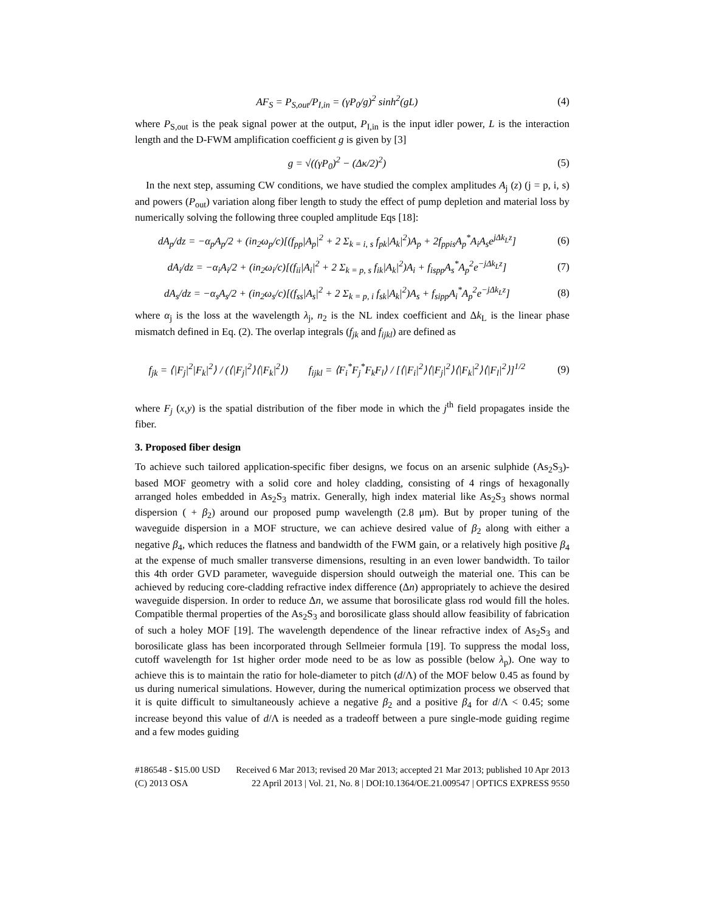AF<sub>S</sub> = P<sub>S,out</sub>/P<sub>I,in</sub> = (γP<sub>0</sub>/g)<sup>2</sup> sinh<sup>2</sup>(gL) (4)
where P<sub>S,out</sub> is the peak signal power at the output, P<sub>I,in</sub> is the input idler power, L is the interaction length and the D-FWM amplification coefficient g is given by [3]
g = √((γP<sub>0</sub>)<sup>2</sup> − (Δκ/2)<sup>2</sup>) (5)
In the next step, assuming CW conditions, we have studied the complex amplitudes A<sub>j</sub> (z) (j = p, i, s) and powers (P<sub>out</sub>) variation along fiber length to study the effect of pump depletion and material loss by numerically solving the following three coupled amplitude Eqs [18]:
dA<sub>p</sub>/dz = −α<sub>p</sub>A<sub>p</sub>/2 + (in<sub>2</sub>ω<sub>p</sub>/c)[(f<sub>pp</sub>|A<sub>p</sub>|<sup>2</sup> + 2 Σ<sub>k = i, s</sub> f<sub>pk</sub>|A<sub>k</sub>|<sup>2</sup>)A<sub>p</sub> + 2f<sub>ppis</sub>A<sub>p</sub><sup>*</sup>A<sub>i</sub>A<sub>s</sub>e<sup>jΔk<sub>L</sub>z</sup>] (6)
dA<sub>i</sub>/dz = −α<sub>i</sub>A<sub>i</sub>/2 + (in<sub>2</sub>ω<sub>i</sub>/c)[(f<sub>ii</sub>|A<sub>i</sub>|<sup>2</sup> + 2 Σ<sub>k = p, s</sub> f<sub>ik</sub>|A<sub>k</sub>|<sup>2</sup>)A<sub>i</sub> + f<sub>ispp</sub>A<sub>s</sub><sup>*</sup>A<sub>p</sub><sup>2</sup>e<sup>−jΔk<sub>L</sub>z</sup>] (7)
dA<sub>s</sub>/dz = −α<sub>s</sub>A<sub>s</sub>/2 + (in<sub>2</sub>ω<sub>s</sub>/c)[(f<sub>ss</sub>|A<sub>s</sub>|<sup>2</sup> + 2 Σ<sub>k = p, i</sub> f<sub>sk</sub>|A<sub>k</sub>|<sup>2</sup>)A<sub>s</sub> + f<sub>sipp</sub>A<sub>i</sub><sup>*</sup>A<sub>p</sub><sup>2</sup>e<sup>−jΔk<sub>L</sub>z</sup>] (8)
where α<sub>j</sub> is the loss at the wavelength λ<sub>j</sub>, n<sub>2</sub> is the NL index coefficient and Δk<sub>L</sub> is the linear phase mismatch defined in Eq. (2). The overlap integrals (f<sub>jk</sub> and f<sub>ijkl</sub>) are defined as
f<sub>jk</sub> = ⟨|F<sub>j</sub>|<sup>2</sup>|F<sub>k</sub>|<sup>2</sup>⟩ / (⟨|F<sub>j</sub>|<sup>2</sup>⟩⟨|F<sub>k</sub>|<sup>2</sup>⟩) f<sub>ijkl</sub> = ⟨F<sub>i</sub><sup>*</sup>F<sub>j</sub><sup>*</sup>F<sub>k</sub>F<sub>l</sub>⟩ / [⟨|F<sub>i</sub>|<sup>2</sup>⟩⟨|F<sub>j</sub>|<sup>2</sup>⟩⟨|F<sub>k</sub>|<sup>2</sup>⟩⟨|F<sub>l</sub>|<sup>2</sup>⟩]<sup>1/2</sup> (9)
where F<sub>j</sub> (x,y) is the spatial distribution of the fiber mode in which the j<sup>th</sup> field propagates inside the fiber.
3. Proposed fiber design
To achieve such tailored application-specific fiber designs, we focus on an arsenic sulphide (As<sub>2</sub>S<sub>3</sub>)-based MOF geometry with a solid core and holey cladding, consisting of 4 rings of hexagonally arranged holes embedded in As<sub>2</sub>S<sub>3</sub> matrix. Generally, high index material like As<sub>2</sub>S<sub>3</sub> shows normal dispersion ( + β<sub>2</sub>) around our proposed pump wavelength (2.8 μm). But by proper tuning of the waveguide dispersion in a MOF structure, we can achieve desired value of β<sub>2</sub> along with either a negative β<sub>4</sub>, which reduces the flatness and bandwidth of the FWM gain, or a relatively high positive β<sub>4</sub> at the expense of much smaller transverse dimensions, resulting in an even lower bandwidth. To tailor this 4th order GVD parameter, waveguide dispersion should outweigh the material one. This can be achieved by reducing core-cladding refractive index difference (Δn) appropriately to achieve the desired waveguide dispersion. In order to reduce Δn, we assume that borosilicate glass rod would fill the holes. Compatible thermal properties of the As<sub>2</sub>S<sub>3</sub> and borosilicate glass should allow feasibility of fabrication of such a holey MOF [19]. The wavelength dependence of the linear refractive index of As<sub>2</sub>S<sub>3</sub> and borosilicate glass has been incorporated through Sellmeier formula [19]. To suppress the modal loss, cutoff wavelength for 1st higher order mode need to be as low as possible (below λ<sub>p</sub>). One way to achieve this is to maintain the ratio for hole-diameter to pitch (d/Λ) of the MOF below 0.45 as found by us during numerical simulations. However, during the numerical optimization process we observed that it is quite difficult to simultaneously achieve a negative β<sub>2</sub> and a positive β<sub>4</sub> for d/Λ < 0.45; some increase beyond this value of d/Λ is needed as a tradeoff between a pure single-mode guiding regime and a few modes guiding
#186548 - $15.00 USD
(C) 2013 OSA
Received 6 Mar 2013; revised 20 Mar 2013; accepted 21 Mar 2013; published 10 Apr 2013
22 April 2013 | Vol. 21, No. 8 | DOI:10.1364/OE.21.009547 | OPTICS EXPRESS 9550